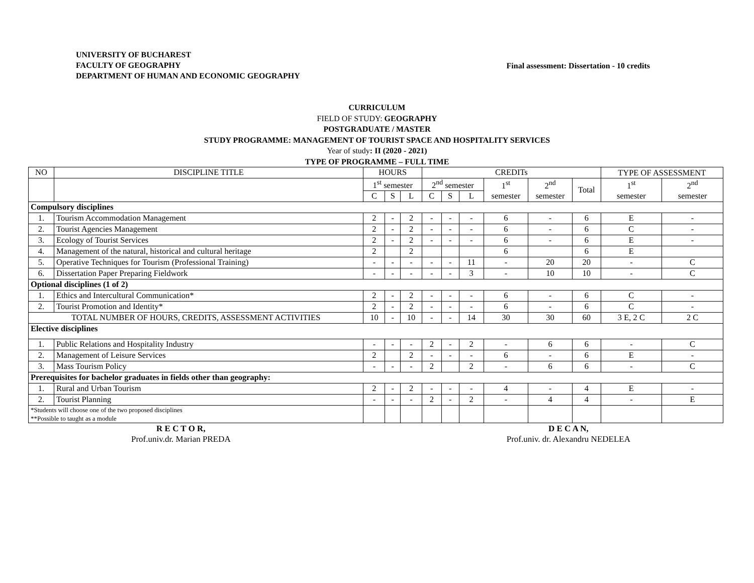UNIVERSITY OF BUCHAREST
FACULTY OF GEOGRAPHY
DEPARTMENT OF HUMAN AND ECONOMIC GEOGRAPHY
Final assessment: Dissertation - 10 credits
CURRICULUM
FIELD OF STUDY: GEOGRAPHY
POSTGRADUATE / MASTER
STUDY PROGRAMME: MANAGEMENT OF TOURIST SPACE AND HOSPITALITY SERVICES
Year of study: II (2020 - 2021)
TYPE OF PROGRAMME – FULL TIME
| NO | DISCIPLINE TITLE | HOURS | | | CREDITs | | | | | | TYPE OF ASSESSMENT | |
| --- | --- | --- | --- | --- | --- | --- | --- | --- | --- | --- | --- | --- |
| | | 1<sup>st</sup> semester | | | 2<sup>nd</sup> semester | | | 1<sup>st</sup> semester | 2<sup>nd</sup> semester | Total | 1<sup>st</sup> semester | 2<sup>nd</sup> semester |
| | | C | S | L | C | S | L | | | | | |
| Compulsory disciplines | | | | | | | | | | | | |
| 1. | Tourism Accommodation Management | 2 | - | 2 | - | - | - | 6 | - | 6 | E | - |
| 2. | Tourist Agencies Management | 2 | - | 2 | - | - | - | 6 | - | 6 | C | - |
| 3. | Ecology of Tourist Services | 2 | - | 2 | - | - | - | 6 | - | 6 | E | - |
| 4. | Management of the natural, historical and cultural heritage | 2 | | 2 | | | | 6 | | 6 | E | |
| 5. | Operative Techniques for Tourism (Professional Training) | - | - | - | - | - | 11 | - | 20 | 20 | - | C |
| 6. | Dissertation Paper Preparing Fieldwork | - | - | - | - | - | 3 | - | 10 | 10 | - | C |
| Optional disciplines (1 of 2) | | | | | | | | | | | | |
| 1. | Ethics and Intercultural Communication* | 2 | - | 2 | - | - | - | 6 | - | 6 | C | - |
| 2. | Tourist Promotion and Identity* | 2 | - | 2 | - | - | - | 6 | - | 6 | C | - |
| TOTAL NUMBER OF HOURS, CREDITS, ASSESSMENT ACTIVITIES | | 10 | - | 10 | - | - | 14 | 30 | 30 | 60 | 3 E, 2 C | 2 C |
| Elective disciplines | | | | | | | | | | | | |
| 1. | Public Relations and Hospitality Industry | - | - | - | 2 | - | 2 | - | 6 | 6 | - | C |
| 2. | Management of Leisure Services | 2 | | 2 | - | - | - | 6 | - | 6 | E | - |
| 3. | Mass Tourism Policy | - | - | - | 2 | | 2 | - | 6 | 6 | - | C |
| Prerequisites for bachelor graduates in fields other than geography: | | | | | | | | | | | | |
| 1. | Rural and Urban Tourism | 2 | - | 2 | - | - | - | 4 | - | 4 | E | - |
| 2. | Tourist Planning | - | - | - | 2 | - | 2 | - | 4 | 4 | - | E |
| *Students will choose one of the two proposed disciplines **Possible to taught as a module | | | | | | | | | | | | |
R E C T O R,
Prof.univ.dr. Marian PREDA
D E C A N,
Prof.univ. dr. Alexandru NEDELEA